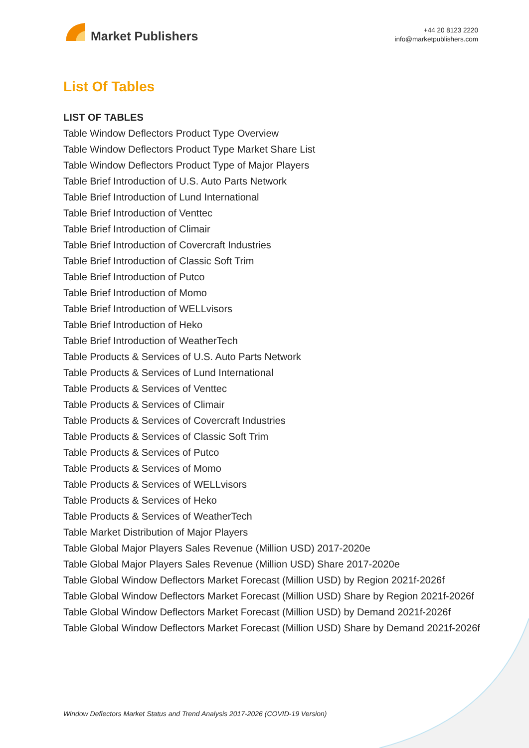Market Publishers
+44 20 8123 2220
info@marketpublishers.com
List Of Tables
LIST OF TABLES
Table Window Deflectors Product Type Overview
Table Window Deflectors Product Type Market Share List
Table Window Deflectors Product Type of Major Players
Table Brief Introduction of U.S. Auto Parts Network
Table Brief Introduction of Lund International
Table Brief Introduction of Venttec
Table Brief Introduction of Climair
Table Brief Introduction of Covercraft Industries
Table Brief Introduction of Classic Soft Trim
Table Brief Introduction of Putco
Table Brief Introduction of Momo
Table Brief Introduction of WELLvisors
Table Brief Introduction of Heko
Table Brief Introduction of WeatherTech
Table Products & Services of U.S. Auto Parts Network
Table Products & Services of Lund International
Table Products & Services of Venttec
Table Products & Services of Climair
Table Products & Services of Covercraft Industries
Table Products & Services of Classic Soft Trim
Table Products & Services of Putco
Table Products & Services of Momo
Table Products & Services of WELLvisors
Table Products & Services of Heko
Table Products & Services of WeatherTech
Table Market Distribution of Major Players
Table Global Major Players Sales Revenue (Million USD) 2017-2020e
Table Global Major Players Sales Revenue (Million USD) Share 2017-2020e
Table Global Window Deflectors Market Forecast (Million USD) by Region 2021f-2026f
Table Global Window Deflectors Market Forecast (Million USD) Share by Region 2021f-2026f
Table Global Window Deflectors Market Forecast (Million USD) by Demand 2021f-2026f
Table Global Window Deflectors Market Forecast (Million USD) Share by Demand 2021f-2026f
Window Deflectors Market Status and Trend Analysis 2017-2026 (COVID-19 Version)